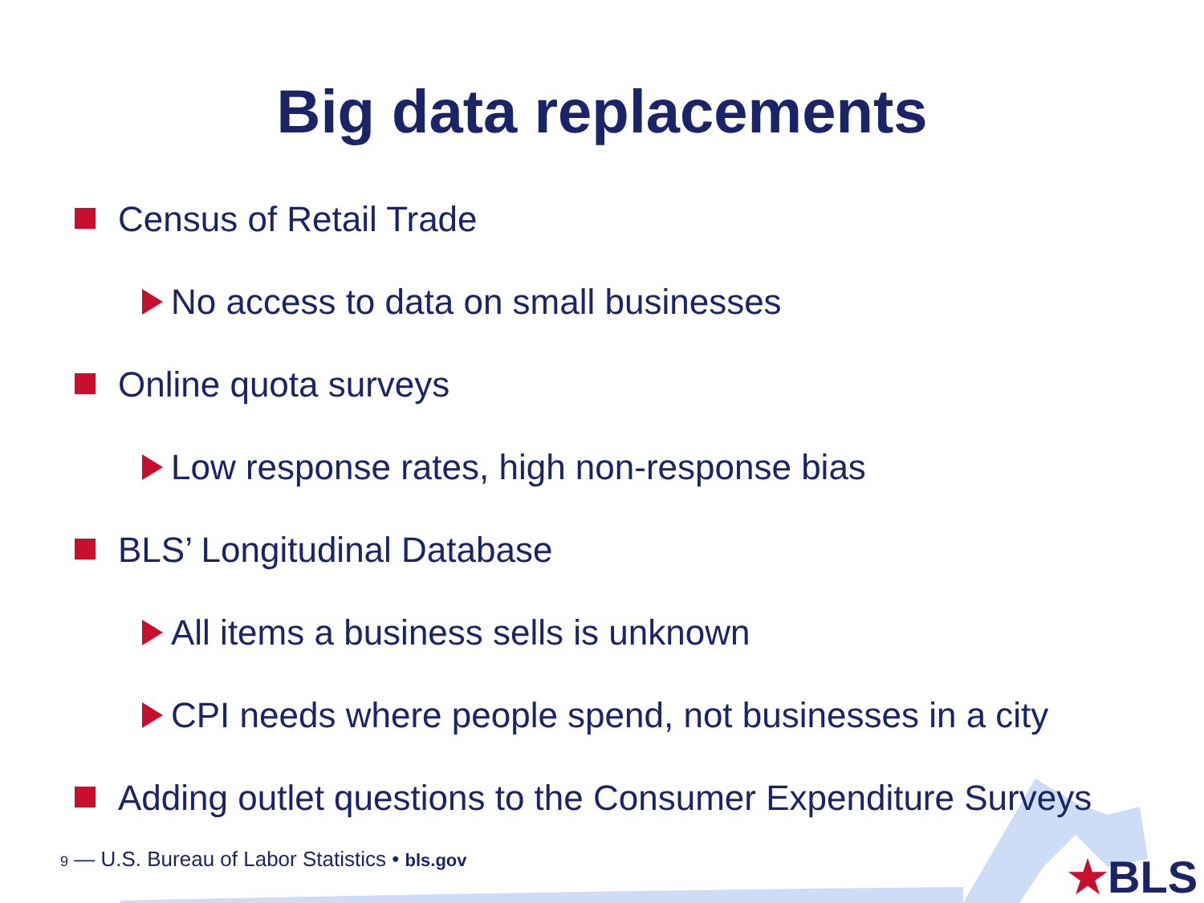Big data replacements
Census of Retail Trade
No access to data on small businesses
Online quota surveys
Low response rates, high non-response bias
BLS’ Longitudinal Database
All items a business sells is unknown
CPI needs where people spend, not businesses in a city
Adding outlet questions to the Consumer Expenditure Surveys
9 — U.S. Bureau of Labor Statistics • bls.gov
★BLS